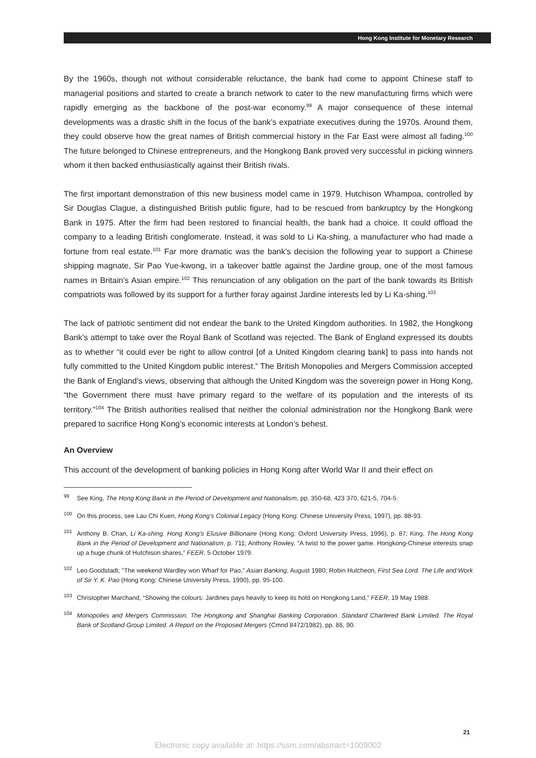Hong Kong Institute for Monetary Research
By the 1960s, though not without considerable reluctance, the bank had come to appoint Chinese staff to managerial positions and started to create a branch network to cater to the new manufacturing firms which were rapidly emerging as the backbone of the post-war economy.<sup>99</sup> A major consequence of these internal developments was a drastic shift in the focus of the bank’s expatriate executives during the 1970s. Around them, they could observe how the great names of British commercial history in the Far East were almost all fading.<sup>100</sup> The future belonged to Chinese entrepreneurs, and the Hongkong Bank proved very successful in picking winners whom it then backed enthusiastically against their British rivals.
The first important demonstration of this new business model came in 1979. Hutchison Whampoa, controlled by Sir Douglas Clague, a distinguished British public figure, had to be rescued from bankruptcy by the Hongkong Bank in 1975. After the firm had been restored to financial health, the bank had a choice. It could offload the company to a leading British conglomerate. Instead, it was sold to Li Ka-shing, a manufacturer who had made a fortune from real estate.<sup>101</sup> Far more dramatic was the bank’s decision the following year to support a Chinese shipping magnate, Sir Pao Yue-kwong, in a takeover battle against the Jardine group, one of the most famous names in Britain’s Asian empire.<sup>102</sup> This renunciation of any obligation on the part of the bank towards its British compatriots was followed by its support for a further foray against Jardine interests led by Li Ka-shing.<sup>103</sup>
The lack of patriotic sentiment did not endear the bank to the United Kingdom authorities. In 1982, the Hongkong Bank’s attempt to take over the Royal Bank of Scotland was rejected. The Bank of England expressed its doubts as to whether “it could ever be right to allow control [of a United Kingdom clearing bank] to pass into hands not fully committed to the United Kingdom public interest.” The British Monopolies and Mergers Commission accepted the Bank of England’s views, observing that although the United Kingdom was the sovereign power in Hong Kong, “the Government there must have primary regard to the welfare of its population and the interests of its territory.”<sup>104</sup> The British authorities realised that neither the colonial administration nor the Hongkong Bank were prepared to sacrifice Hong Kong’s economic interests at London’s behest.
An Overview
This account of the development of banking policies in Hong Kong after World War II and their effect on
<sup>99</sup> See King, The Hong Kong Bank in the Period of Development and Nationalism, pp. 350-68, 423 370, 621-5, 704-5.
<sup>100</sup> On this process, see Lau Chi Kuen, Hong Kong’s Colonial Legacy (Hong Kong: Chinese University Press, 1997), pp. 88-93.
<sup>101</sup> Anthony B. Chan, Li Ka-shing. Hong Kong’s Elusive Billionaire (Hong Kong: Oxford University Press, 1996), p. 87; King, The Hong Kong Bank in the Period of Development and Nationalism, p. 711; Anthony Rowley, “A twist to the power game. Hongkong-Chinese interests snap up a huge chunk of Hutchison shares,” FEER, 5 October 1979.
<sup>102</sup> Leo Goodstadt, “The weekend Wardley won Wharf for Pao,” Asian Banking, August 1980; Robin Hutcheon, First Sea Lord. The Life and Work of Sir Y. K. Pao (Hong Kong: Chinese University Press, 1990), pp. 95-100.
<sup>103</sup> Christopher Marchand, “Showing the colours: Jardines pays heavily to keep its hold on Hongkong Land,” FEER, 19 May 1988.
<sup>104</sup> Monopolies and Mergers Commission, The Hongkong and Shanghai Banking Corporation. Standard Chartered Bank Limited. The Royal Bank of Scotland Group Limited. A Report on the Proposed Mergers (Cmnd 8472/1982), pp. 88, 90.
21
Electronic copy available at: https://ssrn.com/abstract=1009002